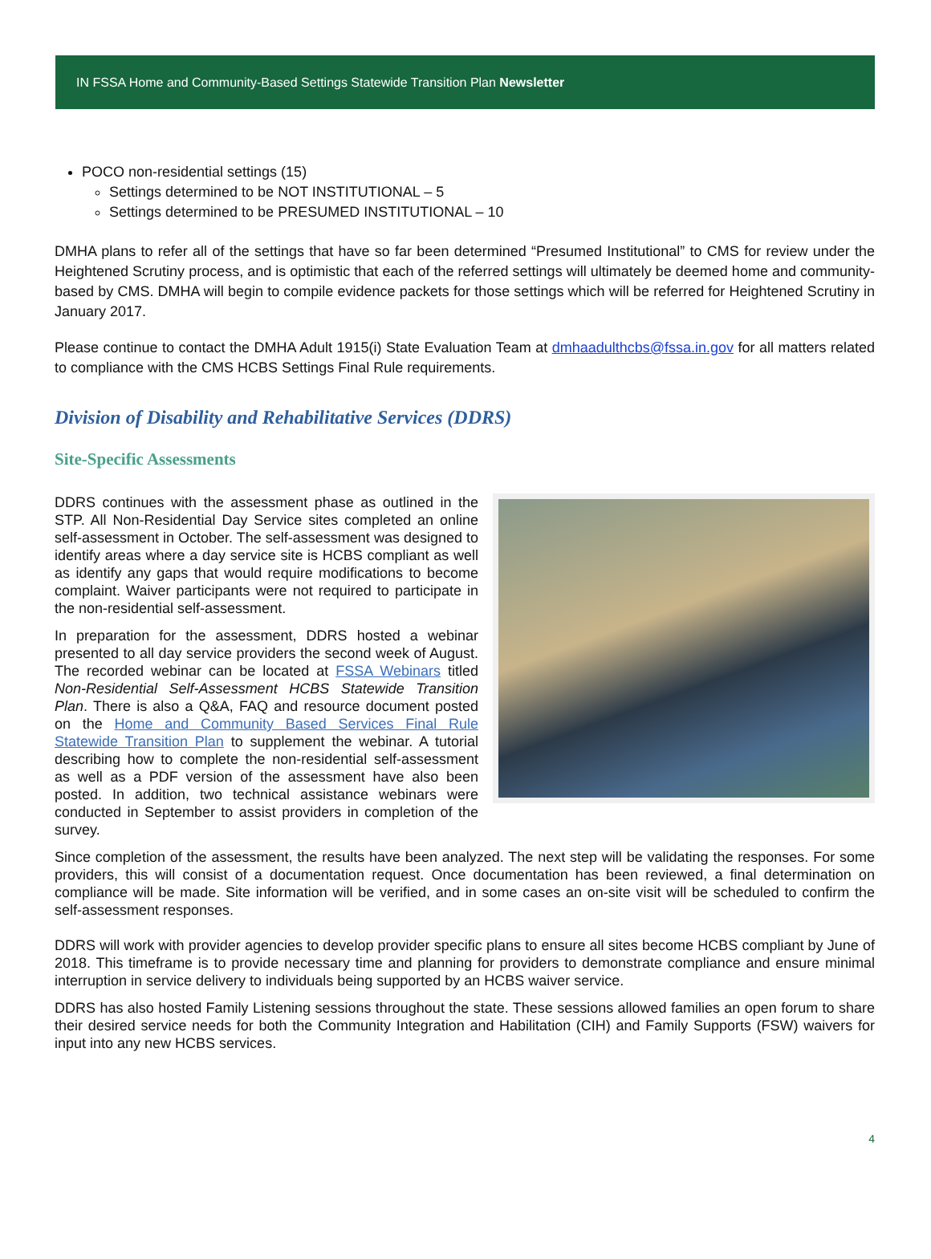IN FSSA Home and Community-Based Settings Statewide Transition Plan Newsletter
POCO non-residential settings (15)
Settings determined to be NOT INSTITUTIONAL – 5
Settings determined to be PRESUMED INSTITUTIONAL – 10
DMHA plans to refer all of the settings that have so far been determined “Presumed Institutional” to CMS for review under the Heightened Scrutiny process, and is optimistic that each of the referred settings will ultimately be deemed home and community-based by CMS. DMHA will begin to compile evidence packets for those settings which will be referred for Heightened Scrutiny in January 2017.
Please continue to contact the DMHA Adult 1915(i) State Evaluation Team at dmhaadulthcbs@fssa.in.gov for all matters related to compliance with the CMS HCBS Settings Final Rule requirements.
Division of Disability and Rehabilitative Services (DDRS)
Site-Specific Assessments
DDRS continues with the assessment phase as outlined in the STP. All Non-Residential Day Service sites completed an online self-assessment in October. The self-assessment was designed to identify areas where a day service site is HCBS compliant as well as identify any gaps that would require modifications to become complaint. Waiver participants were not required to participate in the non-residential self-assessment.
In preparation for the assessment, DDRS hosted a webinar presented to all day service providers the second week of August. The recorded webinar can be located at FSSA Webinars titled Non-Residential Self-Assessment HCBS Statewide Transition Plan. There is also a Q&A, FAQ and resource document posted on the Home and Community Based Services Final Rule Statewide Transition Plan to supplement the webinar. A tutorial describing how to complete the non-residential self-assessment as well as a PDF version of the assessment have also been posted. In addition, two technical assistance webinars were conducted in September to assist providers in completion of the survey.
Since completion of the assessment, the results have been analyzed. The next step will be validating the responses. For some providers, this will consist of a documentation request. Once documentation has been reviewed, a final determination on compliance will be made. Site information will be verified, and in some cases an on-site visit will be scheduled to confirm the self-assessment responses.
DDRS will work with provider agencies to develop provider specific plans to ensure all sites become HCBS compliant by June of 2018. This timeframe is to provide necessary time and planning for providers to demonstrate compliance and ensure minimal interruption in service delivery to individuals being supported by an HCBS waiver service.
DDRS has also hosted Family Listening sessions throughout the state. These sessions allowed families an open forum to share their desired service needs for both the Community Integration and Habilitation (CIH) and Family Supports (FSW) waivers for input into any new HCBS services.
4